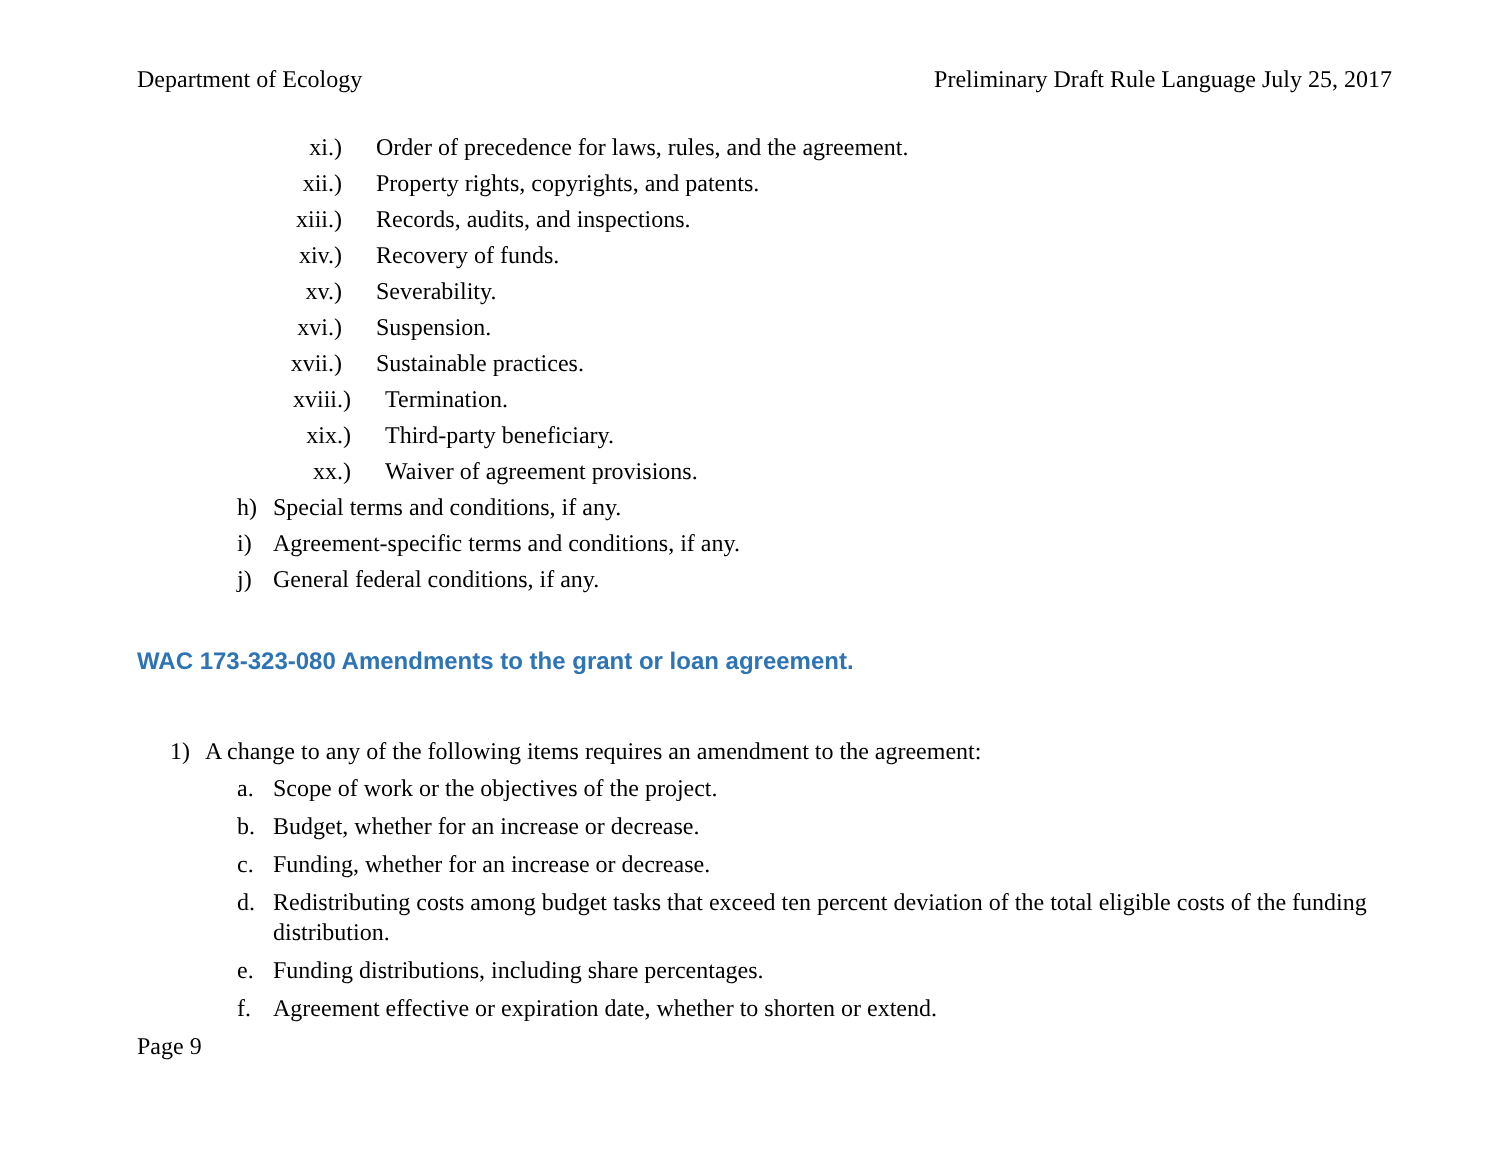Department of Ecology Preliminary Draft Rule Language July 25, 2017
xi.) Order of precedence for laws, rules, and the agreement.
xii.) Property rights, copyrights, and patents.
xiii.) Records, audits, and inspections.
xiv.) Recovery of funds.
xv.) Severability.
xvi.) Suspension.
xvii.) Sustainable practices.
xviii.) Termination.
xix.) Third-party beneficiary.
xx.) Waiver of agreement provisions.
h) Special terms and conditions, if any.
i) Agreement-specific terms and conditions, if any.
j) General federal conditions, if any.
WAC 173-323-080 Amendments to the grant or loan agreement.
1) A change to any of the following items requires an amendment to the agreement:
a. Scope of work or the objectives of the project.
b. Budget, whether for an increase or decrease.
c. Funding, whether for an increase or decrease.
d. Redistributing costs among budget tasks that exceed ten percent deviation of the total eligible costs of the funding distribution.
e. Funding distributions, including share percentages.
f. Agreement effective or expiration date, whether to shorten or extend.
Page 9